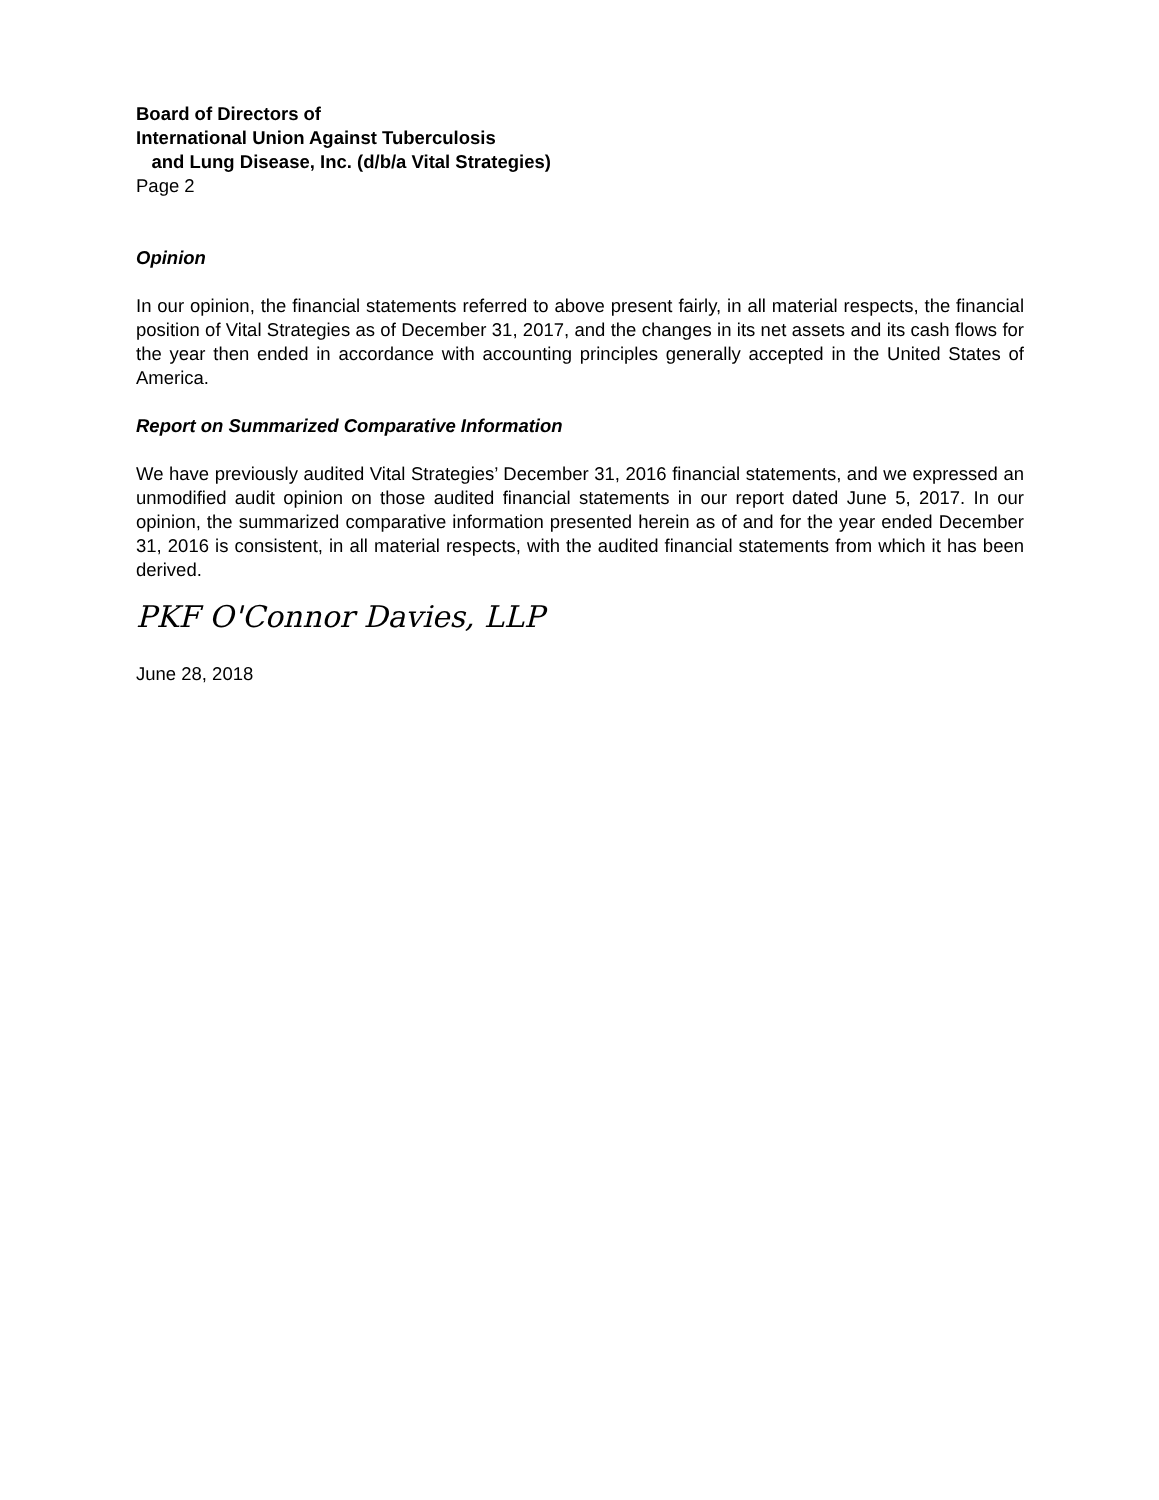Board of Directors of
International Union Against Tuberculosis
and Lung Disease, Inc. (d/b/a Vital Strategies)
Page 2
Opinion
In our opinion, the financial statements referred to above present fairly, in all material respects, the financial position of Vital Strategies as of December 31, 2017, and the changes in its net assets and its cash flows for the year then ended in accordance with accounting principles generally accepted in the United States of America.
Report on Summarized Comparative Information
We have previously audited Vital Strategies’ December 31, 2016 financial statements, and we expressed an unmodified audit opinion on those audited financial statements in our report dated June 5, 2017. In our opinion, the summarized comparative information presented herein as of and for the year ended December 31, 2016 is consistent, in all material respects, with the audited financial statements from which it has been derived.
PKF O'Connor Davies, LLP
June 28, 2018